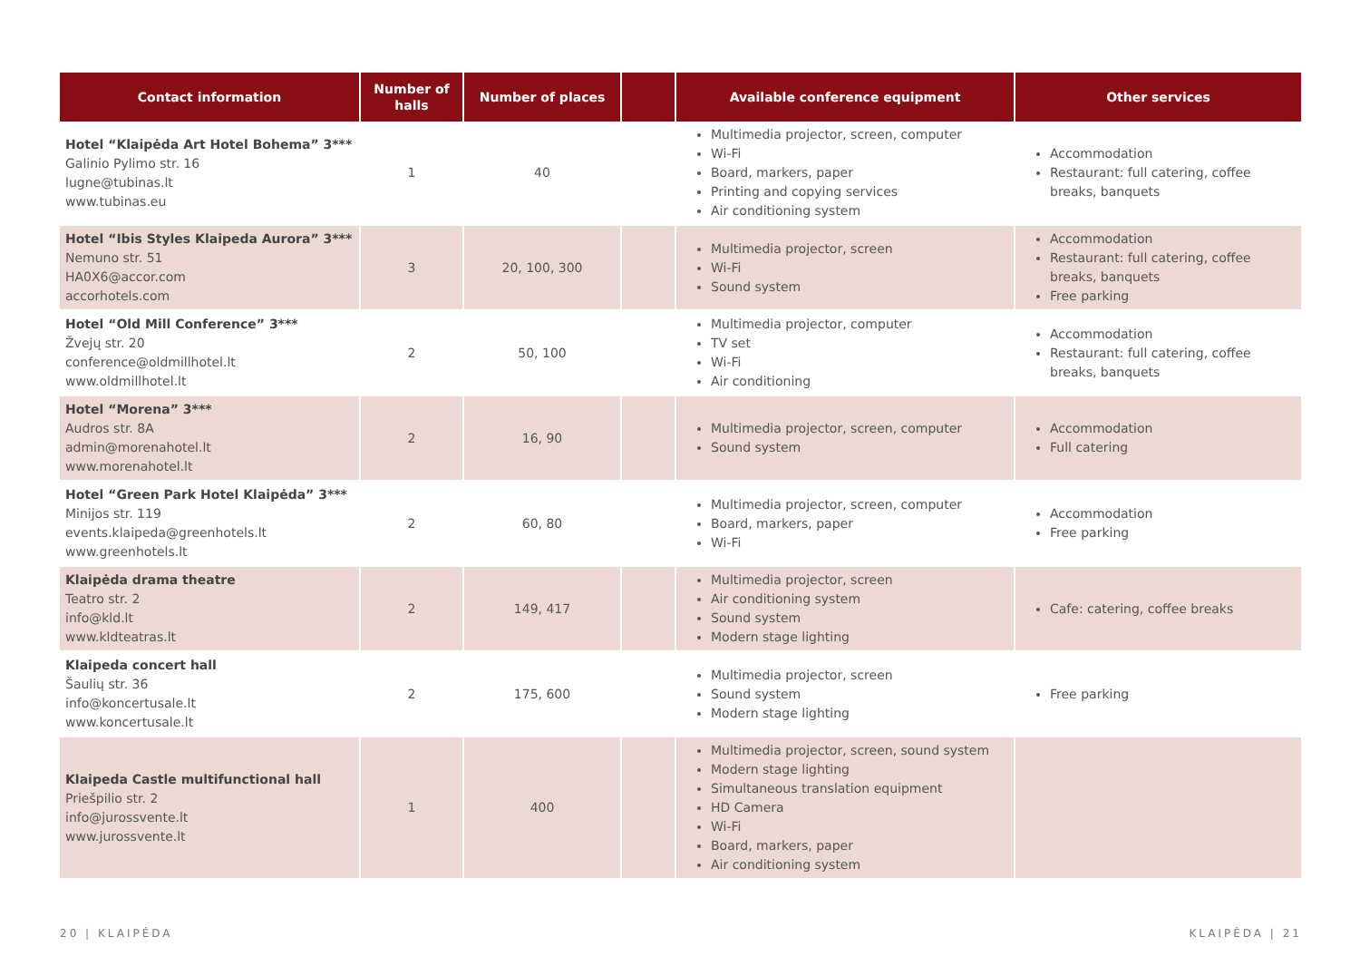| Contact information | Number of halls | Number of places | | Available conference equipment | Other services |
| --- | --- | --- | --- | --- | --- |
| Hotel “Klaipėda Art Hotel Bohema” 3*** Galinio Pylimo str. 16 lugne@tubinas.lt www.tubinas.eu | 1 | 40 | | Multimedia projector, screen, computer Wi-Fi Board, markers, paper Printing and copying services Air conditioning system | Accommodation Restaurant: full catering, coffee breaks, banquets |
| Hotel “Ibis Styles Klaipeda Aurora” 3*** Nemuno str. 51 HA0X6@accor.com accorhotels.com | 3 | 20, 100, 300 | | Multimedia projector, screen Wi-Fi Sound system | Accommodation Restaurant: full catering, coffee breaks, banquets Free parking |
| Hotel “Old Mill Conference” 3*** Žvejų str. 20 conference@oldmillhotel.lt www.oldmillhotel.lt | 2 | 50, 100 | | Multimedia projector, computer TV set Wi-Fi Air conditioning | Accommodation Restaurant: full catering, coffee breaks, banquets |
| Hotel “Morena” 3*** Audros str. 8A admin@morenahotel.lt www.morenahotel.lt | 2 | 16, 90 | | Multimedia projector, screen, computer Sound system | Accommodation Full catering |
| Hotel “Green Park Hotel Klaipėda” 3*** Minijos str. 119 events.klaipeda@greenhotels.lt www.greenhotels.lt | 2 | 60, 80 | | Multimedia projector, screen, computer Board, markers, paper Wi-Fi | Accommodation Free parking |
| Klaipėda drama theatre Teatro str. 2 info@kld.lt www.kldteatras.lt | 2 | 149, 417 | | Multimedia projector, screen Air conditioning system Sound system Modern stage lighting | Cafe: catering, coffee breaks |
| Klaipeda concert hall Šaulių str. 36 info@koncertusale.lt www.koncertusale.lt | 2 | 175, 600 | | Multimedia projector, screen Sound system Modern stage lighting | Free parking |
| Klaipeda Castle multifunctional hall Priešpilio str. 2 info@jurossvente.lt www.jurossvente.lt | 1 | 400 | | Multimedia projector, screen, sound system Modern stage lighting Simultaneous translation equipment HD Camera Wi-Fi Board, markers, paper Air conditioning system | |
20 | KLAIPĖDA KLAIPĖDA | 21